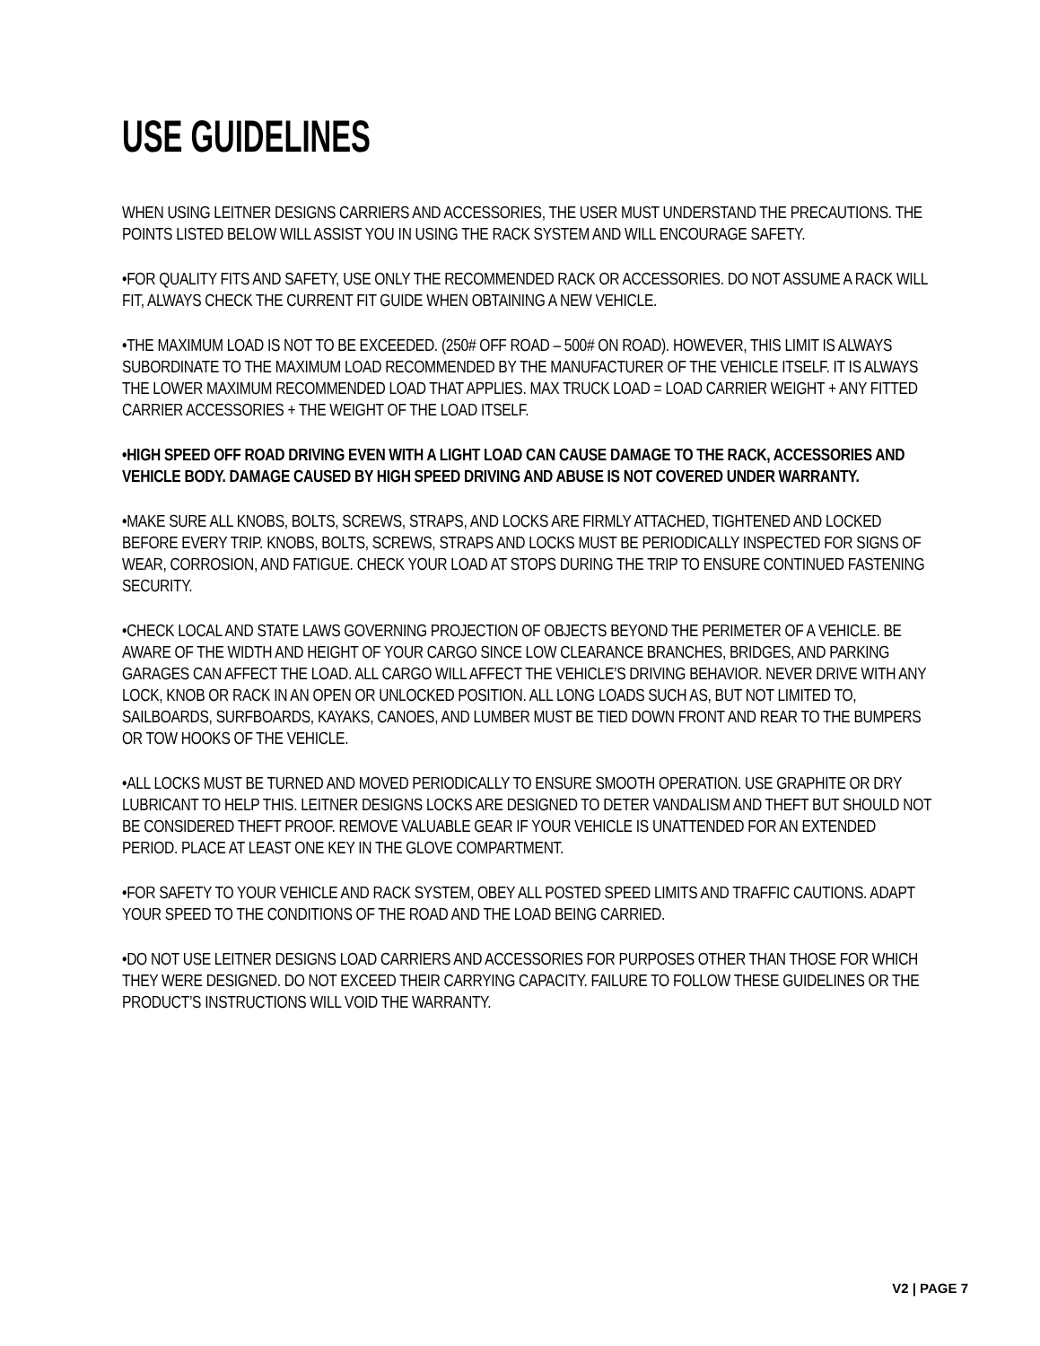USE GUIDELINES
WHEN USING LEITNER DESIGNS CARRIERS AND ACCESSORIES, THE USER MUST UNDERSTAND THE PRECAUTIONS. THE POINTS LISTED BELOW WILL ASSIST YOU IN USING THE RACK SYSTEM AND WILL ENCOURAGE SAFETY.
•FOR QUALITY FITS AND SAFETY, USE ONLY THE RECOMMENDED RACK OR ACCESSORIES. DO NOT ASSUME A RACK WILL FIT, ALWAYS CHECK THE CURRENT FIT GUIDE WHEN OBTAINING A NEW VEHICLE.
•THE MAXIMUM LOAD IS NOT TO BE EXCEEDED. (250# OFF ROAD – 500# ON ROAD). HOWEVER, THIS LIMIT IS ALWAYS SUBORDINATE TO THE MAXIMUM LOAD RECOMMENDED BY THE MANUFACTURER OF THE VEHICLE ITSELF. IT IS ALWAYS THE LOWER MAXIMUM RECOMMENDED LOAD THAT APPLIES. MAX TRUCK LOAD = LOAD CARRIER WEIGHT + ANY FITTED CARRIER ACCESSORIES + THE WEIGHT OF THE LOAD ITSELF.
•HIGH SPEED OFF ROAD DRIVING EVEN WITH A LIGHT LOAD CAN CAUSE DAMAGE TO THE RACK, ACCESSORIES AND VEHICLE BODY. DAMAGE CAUSED BY HIGH SPEED DRIVING AND ABUSE IS NOT COVERED UNDER WARRANTY.
•MAKE SURE ALL KNOBS, BOLTS, SCREWS, STRAPS, AND LOCKS ARE FIRMLY ATTACHED, TIGHTENED AND LOCKED BEFORE EVERY TRIP. KNOBS, BOLTS, SCREWS, STRAPS AND LOCKS MUST BE PERIODICALLY INSPECTED FOR SIGNS OF WEAR, CORROSION, AND FATIGUE. CHECK YOUR LOAD AT STOPS DURING THE TRIP TO ENSURE CONTINUED FASTENING SECURITY.
•CHECK LOCAL AND STATE LAWS GOVERNING PROJECTION OF OBJECTS BEYOND THE PERIMETER OF A VEHICLE. BE AWARE OF THE WIDTH AND HEIGHT OF YOUR CARGO SINCE LOW CLEARANCE BRANCHES, BRIDGES, AND PARKING GARAGES CAN AFFECT THE LOAD. ALL CARGO WILL AFFECT THE VEHICLE’S DRIVING BEHAVIOR. NEVER DRIVE WITH ANY LOCK, KNOB OR RACK IN AN OPEN OR UNLOCKED POSITION. ALL LONG LOADS SUCH AS, BUT NOT LIMITED TO, SAILBOARDS, SURFBOARDS, KAYAKS, CANOES, AND LUMBER MUST BE TIED DOWN FRONT AND REAR TO THE BUMPERS OR TOW HOOKS OF THE VEHICLE.
•ALL LOCKS MUST BE TURNED AND MOVED PERIODICALLY TO ENSURE SMOOTH OPERATION. USE GRAPHITE OR DRY LUBRICANT TO HELP THIS. LEITNER DESIGNS LOCKS ARE DESIGNED TO DETER VANDALISM AND THEFT BUT SHOULD NOT BE CONSIDERED THEFT PROOF. REMOVE VALUABLE GEAR IF YOUR VEHICLE IS UNATTENDED FOR AN EXTENDED PERIOD. PLACE AT LEAST ONE KEY IN THE GLOVE COMPARTMENT.
•FOR SAFETY TO YOUR VEHICLE AND RACK SYSTEM, OBEY ALL POSTED SPEED LIMITS AND TRAFFIC CAUTIONS. ADAPT YOUR SPEED TO THE CONDITIONS OF THE ROAD AND THE LOAD BEING CARRIED.
•DO NOT USE LEITNER DESIGNS LOAD CARRIERS AND ACCESSORIES FOR PURPOSES OTHER THAN THOSE FOR WHICH THEY WERE DESIGNED. DO NOT EXCEED THEIR CARRYING CAPACITY. FAILURE TO FOLLOW THESE GUIDELINES OR THE PRODUCT’S INSTRUCTIONS WILL VOID THE WARRANTY.
V2 | PAGE 7